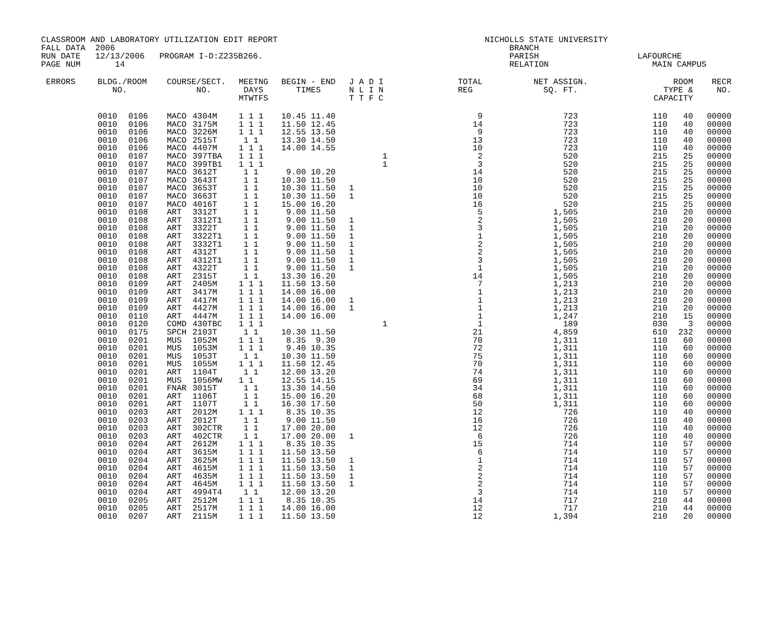CLASSROOM AND LABORATORY UTILIZATION EDIT REPORT NICHOLLS STATE UNIVERSITY FALL DATA 2006 BRANCH RUN DATE 12/13/2006 PROGRAM I-D:Z235B266. PARISH LAFOURCHE PAGE NUM 14 RELATION MAIN CAMPUS
| ERRORS | BLDG./ROOM NO. | | COURSE/SECT. NO. | | MEETNG DAYS MTWTFS | BEGIN - END TIMES | J A D I N L I N T T F C | | TOTAL REG | NET ASSIGN. SQ. FT. | ROOM TYPE & CAPACITY | | RECR NO. |
| --- | --- | --- | --- | --- | --- | --- | --- | --- | --- | --- | --- | --- | --- |
| | 0010 | 0106 | MACO | 4304M | 1 1 1 | 10.45 11.40 | | | 9 | 723 | 110 | 40 | 00000 |
| | 0010 | 0106 | MACO | 3175M | 1 1 1 | 11.50 12.45 | | | 14 | 723 | 110 | 40 | 00000 |
| | 0010 | 0106 | MACO | 3226M | 1 1 1 | 12.55 13.50 | | | 9 | 723 | 110 | 40 | 00000 |
| | 0010 | 0106 | MACO | 2515T | 1 1 | 13.30 14.50 | | | 13 | 723 | 110 | 40 | 00000 |
| | 0010 | 0106 | MACO | 4407M | 1 1 1 | 14.00 14.55 | | | 10 | 723 | 110 | 40 | 00000 |
| | 0010 | 0107 | MACO | 397TBA | 1 1 1 | | | 1 | 2 | 520 | 215 | 25 | 00000 |
| | 0010 | 0107 | MACO | 399TB1 | 1 1 1 | | | 1 | 3 | 520 | 215 | 25 | 00000 |
| | 0010 | 0107 | MACO | 3612T | 1 1 | 9.00 10.20 | | | 14 | 520 | 215 | 25 | 00000 |
| | 0010 | 0107 | MACO | 3643T | 1 1 | 10.30 11.50 | | | 10 | 520 | 215 | 25 | 00000 |
| | 0010 | 0107 | MACO | 3653T | 1 1 | 10.30 11.50 | 1 | | 10 | 520 | 215 | 25 | 00000 |
| | 0010 | 0107 | MACO | 3663T | 1 1 | 10.30 11.50 | 1 | | 10 | 520 | 215 | 25 | 00000 |
| | 0010 | 0107 | MACO | 4016T | 1 1 | 15.00 16.20 | | | 16 | 520 | 215 | 25 | 00000 |
| | 0010 | 0108 | ART | 3312T | 1 1 | 9.00 11.50 | | | 5 | 1,505 | 210 | 20 | 00000 |
| | 0010 | 0108 | ART | 3312T1 | 1 1 | 9.00 11.50 | 1 | | 2 | 1,505 | 210 | 20 | 00000 |
| | 0010 | 0108 | ART | 3322T | 1 1 | 9.00 11.50 | 1 | | 3 | 1,505 | 210 | 20 | 00000 |
| | 0010 | 0108 | ART | 3322T1 | 1 1 | 9.00 11.50 | 1 | | 1 | 1,505 | 210 | 20 | 00000 |
| | 0010 | 0108 | ART | 3332T1 | 1 1 | 9.00 11.50 | 1 | | 2 | 1,505 | 210 | 20 | 00000 |
| | 0010 | 0108 | ART | 4312T | 1 1 | 9.00 11.50 | 1 | | 2 | 1,505 | 210 | 20 | 00000 |
| | 0010 | 0108 | ART | 4312T1 | 1 1 | 9.00 11.50 | 1 | | 3 | 1,505 | 210 | 20 | 00000 |
| | 0010 | 0108 | ART | 4322T | 1 1 | 9.00 11.50 | 1 | | 1 | 1,505 | 210 | 20 | 00000 |
| | 0010 | 0108 | ART | 2315T | 1 1 | 13.30 16.20 | | | 14 | 1,505 | 210 | 20 | 00000 |
| | 0010 | 0109 | ART | 2405M | 1 1 1 | 11.50 13.50 | | | 7 | 1,213 | 210 | 20 | 00000 |
| | 0010 | 0109 | ART | 3417M | 1 1 1 | 14.00 16.00 | | | 1 | 1,213 | 210 | 20 | 00000 |
| | 0010 | 0109 | ART | 4417M | 1 1 1 | 14.00 16.00 | 1 | | 1 | 1,213 | 210 | 20 | 00000 |
| | 0010 | 0109 | ART | 4427M | 1 1 1 | 14.00 16.00 | 1 | | 1 | 1,213 | 210 | 20 | 00000 |
| | 0010 | 0110 | ART | 4447M | 1 1 1 | 14.00 16.00 | | | 1 | 1,247 | 210 | 15 | 00000 |
| | 0010 | 0120 | COMD | 430TBC | 1 1 1 | | | 1 | 1 | 189 | 030 | 3 | 00000 |
| | 0010 | 0175 | SPCH | 2103T | 1 1 | 10.30 11.50 | | | 21 | 4,859 | 610 | 232 | 00000 |
| | 0010 | 0201 | MUS | 1052M | 1 1 1 | 8.35 9.30 | | | 70 | 1,311 | 110 | 60 | 00000 |
| | 0010 | 0201 | MUS | 1053M | 1 1 1 | 9.40 10.35 | | | 72 | 1,311 | 110 | 60 | 00000 |
| | 0010 | 0201 | MUS | 1053T | 1 1 | 10.30 11.50 | | | 75 | 1,311 | 110 | 60 | 00000 |
| | 0010 | 0201 | MUS | 1055M | 1 1 1 | 11.50 12.45 | | | 70 | 1,311 | 110 | 60 | 00000 |
| | 0010 | 0201 | ART | 1104T | 1 1 | 12.00 13.20 | | | 74 | 1,311 | 110 | 60 | 00000 |
| | 0010 | 0201 | MUS | 1056MW | 1 1 | 12.55 14.15 | | | 69 | 1,311 | 110 | 60 | 00000 |
| | 0010 | 0201 | FNAR | 3015T | 1 1 | 13.30 14.50 | | | 34 | 1,311 | 110 | 60 | 00000 |
| | 0010 | 0201 | ART | 1106T | 1 1 | 15.00 16.20 | | | 68 | 1,311 | 110 | 60 | 00000 |
| | 0010 | 0201 | ART | 1107T | 1 1 | 16.30 17.50 | | | 50 | 1,311 | 110 | 60 | 00000 |
| | 0010 | 0203 | ART | 2012M | 1 1 1 | 8.35 10.35 | | | 12 | 726 | 110 | 40 | 00000 |
| | 0010 | 0203 | ART | 2012T | 1 1 | 9.00 11.50 | | | 16 | 726 | 110 | 40 | 00000 |
| | 0010 | 0203 | ART | 302CTR | 1 1 | 17.00 20.00 | | | 12 | 726 | 110 | 40 | 00000 |
| | 0010 | 0203 | ART | 402CTR | 1 1 | 17.00 20.00 | 1 | | 6 | 726 | 110 | 40 | 00000 |
| | 0010 | 0204 | ART | 2612M | 1 1 1 | 8.35 10.35 | | | 15 | 714 | 110 | 57 | 00000 |
| | 0010 | 0204 | ART | 3615M | 1 1 1 | 11.50 13.50 | | | 6 | 714 | 110 | 57 | 00000 |
| | 0010 | 0204 | ART | 3625M | 1 1 1 | 11.50 13.50 | 1 | | 1 | 714 | 110 | 57 | 00000 |
| | 0010 | 0204 | ART | 4615M | 1 1 1 | 11.50 13.50 | 1 | | 2 | 714 | 110 | 57 | 00000 |
| | 0010 | 0204 | ART | 4635M | 1 1 1 | 11.50 13.50 | 1 | | 2 | 714 | 110 | 57 | 00000 |
| | 0010 | 0204 | ART | 4645M | 1 1 1 | 11.50 13.50 | 1 | | 2 | 714 | 110 | 57 | 00000 |
| | 0010 | 0204 | ART | 4994T4 | 1 1 | 12.00 13.20 | | | 3 | 714 | 110 | 57 | 00000 |
| | 0010 | 0205 | ART | 2512M | 1 1 1 | 8.35 10.35 | | | 14 | 717 | 210 | 44 | 00000 |
| | 0010 | 0205 | ART | 2517M | 1 1 1 | 14.00 16.00 | | | 12 | 717 | 210 | 44 | 00000 |
| | 0010 | 0207 | ART | 2115M | 1 1 1 | 11.50 13.50 | | | 12 | 1,394 | 210 | 20 | 00000 |